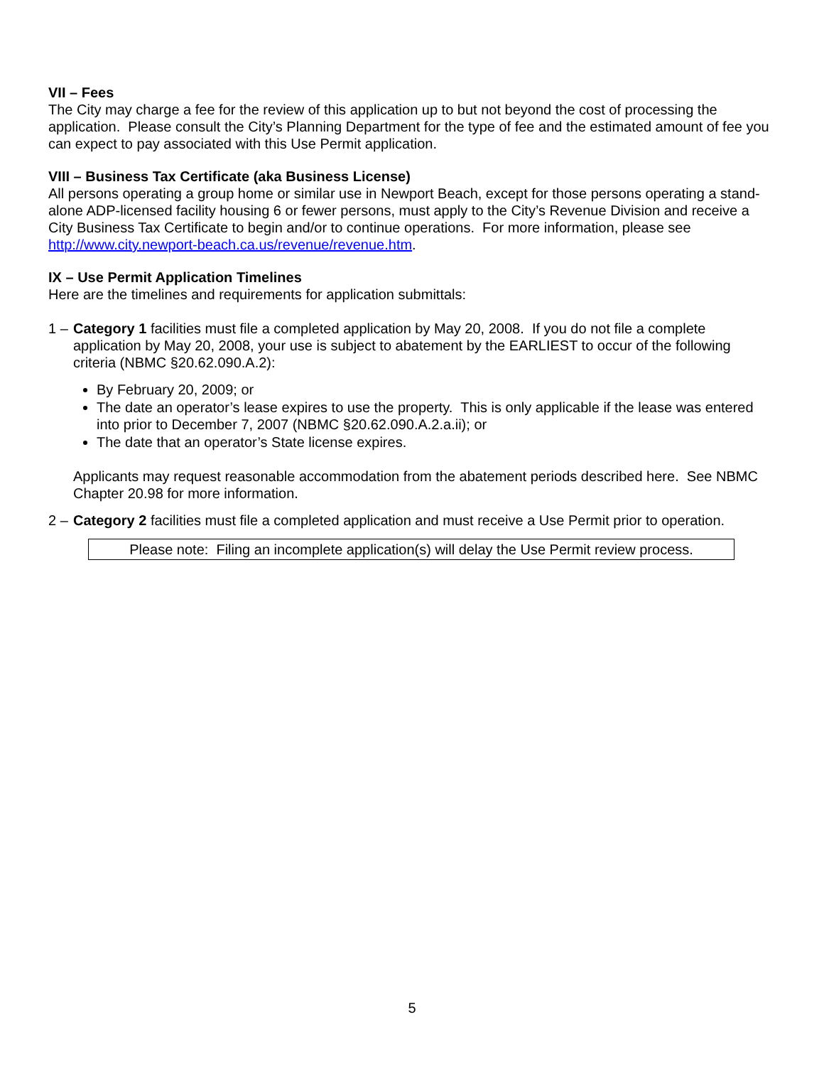VII – Fees
The City may charge a fee for the review of this application up to but not beyond the cost of processing the application. Please consult the City’s Planning Department for the type of fee and the estimated amount of fee you can expect to pay associated with this Use Permit application.
VIII – Business Tax Certificate (aka Business License)
All persons operating a group home or similar use in Newport Beach, except for those persons operating a stand-alone ADP-licensed facility housing 6 or fewer persons, must apply to the City’s Revenue Division and receive a City Business Tax Certificate to begin and/or to continue operations. For more information, please see http://www.city.newport-beach.ca.us/revenue/revenue.htm.
IX – Use Permit Application Timelines
Here are the timelines and requirements for application submittals:
1 –
Category 1 facilities must file a completed application by May 20, 2008. If you do not file a complete application by May 20, 2008, your use is subject to abatement by the EARLIEST to occur of the following criteria (NBMC §20.62.090.A.2):
By February 20, 2009; or
The date an operator’s lease expires to use the property. This is only applicable if the lease was entered into prior to December 7, 2007 (NBMC §20.62.090.A.2.a.ii); or
The date that an operator’s State license expires.
Applicants may request reasonable accommodation from the abatement periods described here. See NBMC Chapter 20.98 for more information.
2 –
Category 2 facilities must file a completed application and must receive a Use Permit prior to operation.
Please note: Filing an incomplete application(s) will delay the Use Permit review process.
5